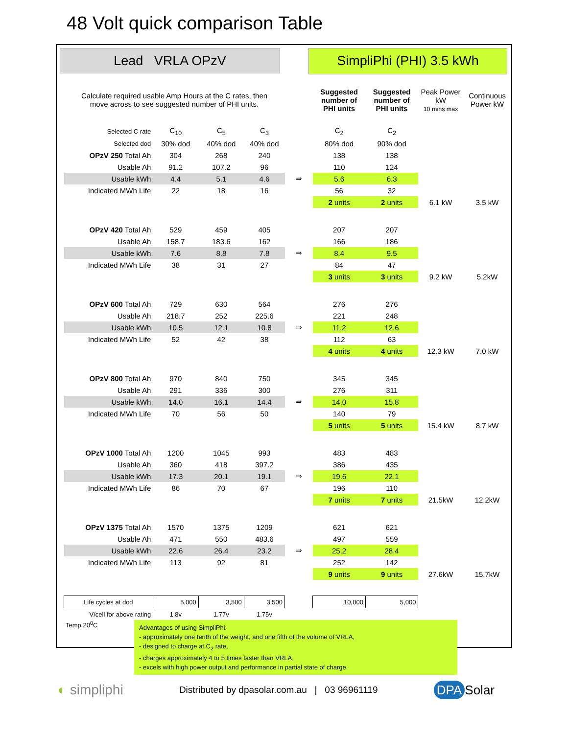48 Volt quick comparison Table
Lead VRLA OPzV
SimpliPhi (PHI) 3.5 kWh
| Calculate required usable Amp Hours at the C rates, then move across to see suggested number of PHI units. | | | | | Suggested number of PHI units | Suggested number of PHI units | Peak Power kW 10 mins max | Continuous Power kW |
| Selected C rate | C<sub>10</sub> | C<sub>5</sub> | C<sub>3</sub> | | C<sub>2</sub> | C<sub>2</sub> | | |
| Selected dod | 30% dod | 40% dod | 40% dod | | 80% dod | 90% dod | | |
| OPzV 250 Total Ah | 304 | 268 | 240 | | 138 | 138 | | |
| Usable Ah | 91.2 | 107.2 | 96 | | 110 | 124 | | |
| Usable kWh | 4.4 | 5.1 | 4.6 | ⇒ | 5.6 | 6.3 | | |
| Indicated MWh Life | 22 | 18 | 16 | | 56 | 32 | | |
| | | | | | 2 units | 2 units | 6.1 kW | 3.5 kW |
| OPzV 420 Total Ah | 529 | 459 | 405 | | 207 | 207 | | |
| Usable Ah | 158.7 | 183.6 | 162 | | 166 | 186 | | |
| Usable kWh | 7.6 | 8.8 | 7.8 | ⇒ | 8.4 | 9.5 | | |
| Indicated MWh Life | 38 | 31 | 27 | | 84 | 47 | | |
| | | | | | 3 units | 3 units | 9.2 kW | 5.2kW |
| OPzV 600 Total Ah | 729 | 630 | 564 | | 276 | 276 | | |
| Usable Ah | 218.7 | 252 | 225.6 | | 221 | 248 | | |
| Usable kWh | 10.5 | 12.1 | 10.8 | ⇒ | 11.2 | 12.6 | | |
| Indicated MWh Life | 52 | 42 | 38 | | 112 | 63 | | |
| | | | | | 4 units | 4 units | 12.3 kW | 7.0 kW |
| OPzV 800 Total Ah | 970 | 840 | 750 | | 345 | 345 | | |
| Usable Ah | 291 | 336 | 300 | | 276 | 311 | | |
| Usable kWh | 14.0 | 16.1 | 14.4 | ⇒ | 14.0 | 15.8 | | |
| Indicated MWh Life | 70 | 56 | 50 | | 140 | 79 | | |
| | | | | | 5 units | 5 units | 15.4 kW | 8.7 kW |
| OPzV 1000 Total Ah | 1200 | 1045 | 993 | | 483 | 483 | | |
| Usable Ah | 360 | 418 | 397.2 | | 386 | 435 | | |
| Usable kWh | 17.3 | 20.1 | 19.1 | ⇒ | 19.6 | 22.1 | | |
| Indicated MWh Life | 86 | 70 | 67 | | 196 | 110 | | |
| | | | | | 7 units | 7 units | 21.5kW | 12.2kW |
| OPzV 1375 Total Ah | 1570 | 1375 | 1209 | | 621 | 621 | | |
| Usable Ah | 471 | 550 | 483.6 | | 497 | 559 | | |
| Usable kWh | 22.6 | 26.4 | 23.2 | ⇒ | 25.2 | 28.4 | | |
| Indicated MWh Life | 113 | 92 | 81 | | 252 | 142 | | |
| | | | | | 9 units | 9 units | 27.6kW | 15.7kW |
| Life cycles at dod | 5,000 | 3,500 | 3,500 | | 10,000 | 5,000 | | |
| V/cell for above rating | 1.8v | 1.77v | 1.75v | | | | | |
Temp 20<sup>0</sup>C
Advantages of using SimpliPhi:
- approximately one tenth of the weight, and one fifth of the volume of VRLA,
- designed to charge at C<sub>2</sub> rate,
- charges approximately 4 to 5 times faster than VRLA,
- excels with high power output and performance in partial state of charge.
◐ simpliphi Distributed by dpasolar.com.au | 03 96961119 DPA Solar